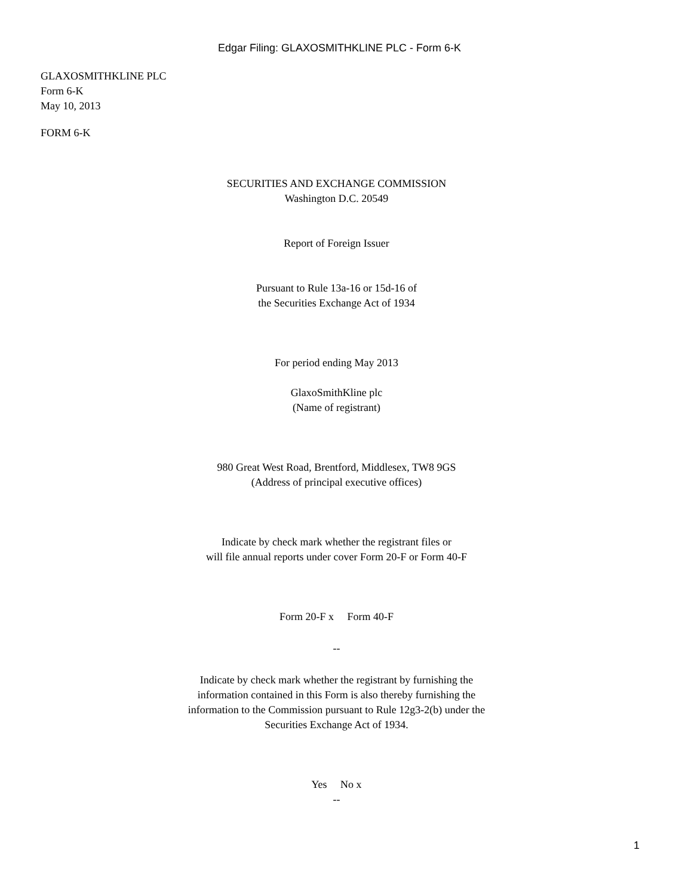Edgar Filing: GLAXOSMITHKLINE PLC - Form 6-K
GLAXOSMITHKLINE PLC
Form 6-K
May 10, 2013
FORM 6-K
SECURITIES AND EXCHANGE COMMISSION
Washington D.C. 20549
Report of Foreign Issuer
Pursuant to Rule 13a-16 or 15d-16 of
the Securities Exchange Act of 1934
For period ending May 2013
GlaxoSmithKline plc
(Name of registrant)
980 Great West Road, Brentford, Middlesex, TW8 9GS
(Address of principal executive offices)
Indicate by check mark whether the registrant files or
will file annual reports under cover Form 20-F or Form 40-F
Form 20-F x Form 40-F
--
Indicate by check mark whether the registrant by furnishing the
information contained in this Form is also thereby furnishing the
information to the Commission pursuant to Rule 12g3-2(b) under the
Securities Exchange Act of 1934.
Yes No x
--
1